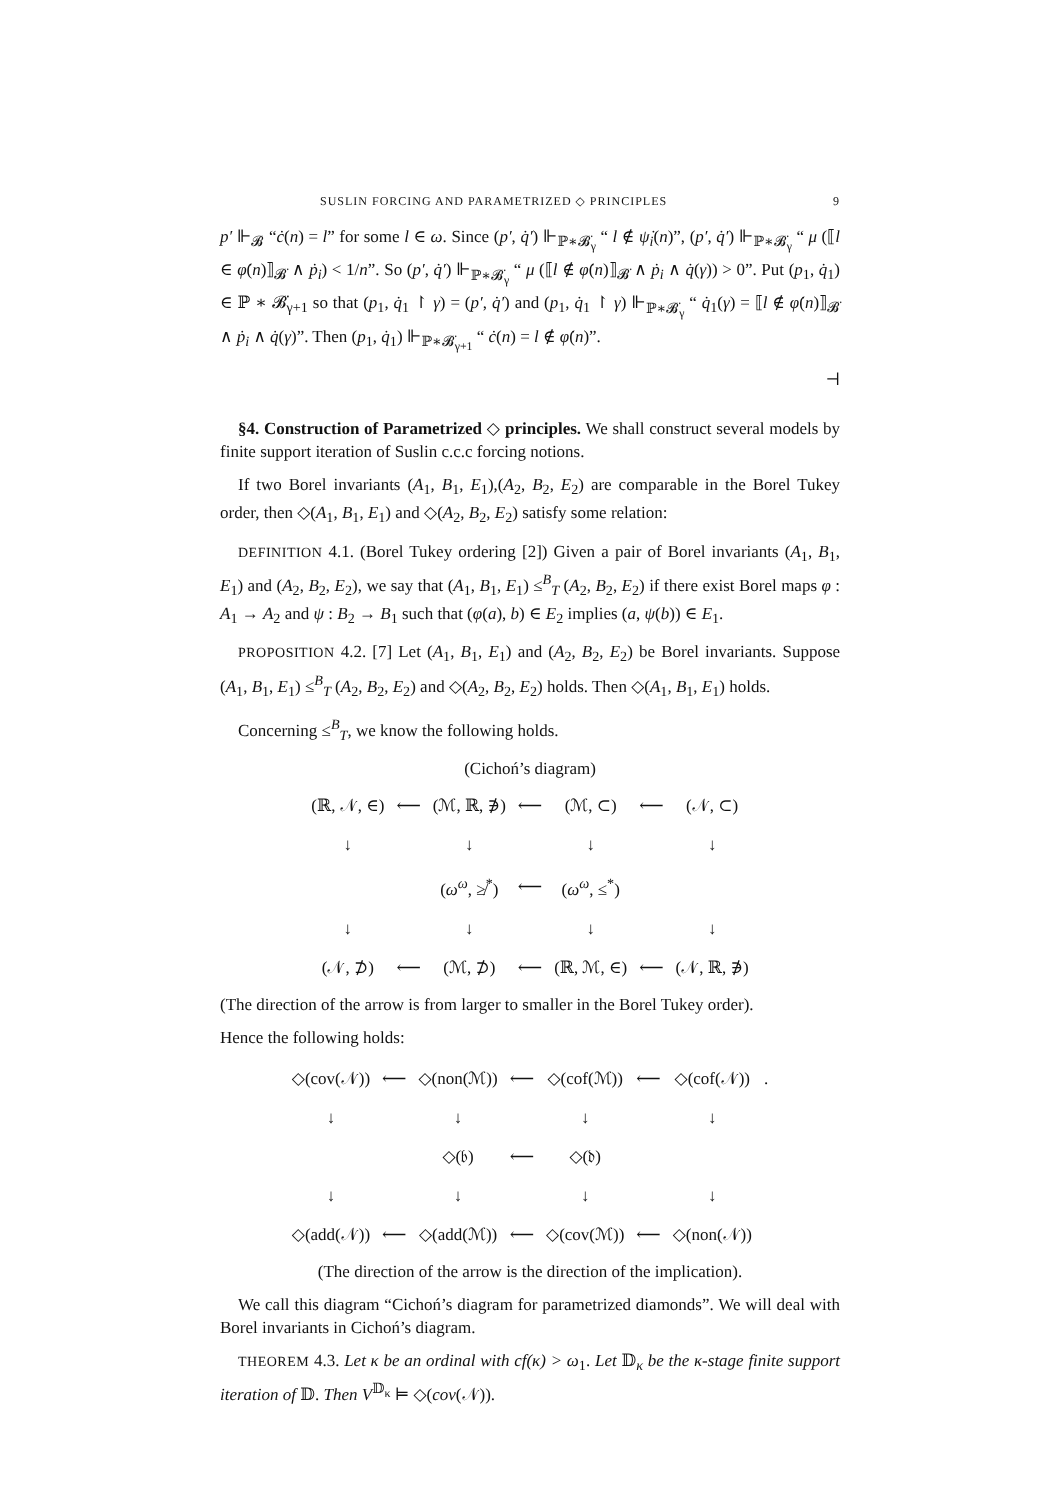SUSLIN FORCING AND PARAMETRIZED ◇ PRINCIPLES 9
p′ ⊩<sub>𝓑</sub> “ċ(n) = l” for some l ∈ ω. Since (p′, q̇′) ⊩<sub>ℙ∗𝓑̇<sub>γ</sub></sub> “ l ∉ ψ̇<sub>i</sub>(n)”, (p′, q̇′) ⊩<sub>ℙ∗𝓑̇<sub>γ</sub></sub> “ μ (⟦l ∈ φ̇(n)⟧<sub>𝓑̇</sub> ∧ ṗ<sub>i</sub>) < 1/n”. So (p′, q̇′) ⊩<sub>ℙ∗𝓑̇<sub>γ</sub></sub> “ μ (⟦l ∉ φ̇(n)⟧<sub>𝓑̇</sub> ∧ ṗ<sub>i</sub> ∧ q̇(γ)) > 0”. Put (p<sub>1</sub>, q̇<sub>1</sub>) ∈ ℙ ∗ 𝓑̇<sub>γ+1</sub> so that (p<sub>1</sub>, q̇<sub>1</sub> ↾ γ) = (p′, q̇′) and (p<sub>1</sub>, q̇<sub>1</sub> ↾ γ) ⊩<sub>ℙ∗𝓑̇<sub>γ</sub></sub> “ q̇<sub>1</sub>(γ) = ⟦l ∉ φ̇(n)⟧<sub>𝓑̇</sub> ∧ ṗ<sub>i</sub> ∧ q̇(γ)”. Then (p<sub>1</sub>, q̇<sub>1</sub>) ⊩<sub>ℙ∗𝓑̇<sub>γ+1</sub></sub> “ ċ(n) = l ∉ φ̇(n)”.
⊣
§4. Construction of Parametrized ◇ principles. We shall construct several models by finite support iteration of Suslin c.c.c forcing notions.
If two Borel invariants (A<sub>1</sub>, B<sub>1</sub>, E<sub>1</sub>),(A<sub>2</sub>, B<sub>2</sub>, E<sub>2</sub>) are comparable in the Borel Tukey order, then ◇(A<sub>1</sub>, B<sub>1</sub>, E<sub>1</sub>) and ◇(A<sub>2</sub>, B<sub>2</sub>, E<sub>2</sub>) satisfy some relation:
DEFINITION 4.1. (Borel Tukey ordering [2]) Given a pair of Borel invariants (A<sub>1</sub>, B<sub>1</sub>, E<sub>1</sub>) and (A<sub>2</sub>, B<sub>2</sub>, E<sub>2</sub>), we say that (A<sub>1</sub>, B<sub>1</sub>, E<sub>1</sub>) ≤<sup>B</sup><sub>T</sub> (A<sub>2</sub>, B<sub>2</sub>, E<sub>2</sub>) if there exist Borel maps φ : A<sub>1</sub> → A<sub>2</sub> and ψ : B<sub>2</sub> → B<sub>1</sub> such that (φ(a), b) ∈ E<sub>2</sub> implies (a, ψ(b)) ∈ E<sub>1</sub>.
PROPOSITION 4.2. [7] Let (A<sub>1</sub>, B<sub>1</sub>, E<sub>1</sub>) and (A<sub>2</sub>, B<sub>2</sub>, E<sub>2</sub>) be Borel invariants. Suppose (A<sub>1</sub>, B<sub>1</sub>, E<sub>1</sub>) ≤<sup>B</sup><sub>T</sub> (A<sub>2</sub>, B<sub>2</sub>, E<sub>2</sub>) and ◇(A<sub>2</sub>, B<sub>2</sub>, E<sub>2</sub>) holds. Then ◇(A<sub>1</sub>, B<sub>1</sub>, E<sub>1</sub>) holds.
Concerning ≤<sup>B</sup><sub>T</sub>, we know the following holds.
(Cichoń’s diagram)
| (ℝ, 𝒩, ∈) | ⟵ | (ℳ, ℝ, ∌) | ⟵ | (ℳ, ⊂) | ⟵ | (𝒩, ⊂) |
| ↓ | | ↓ | | ↓ | | ↓ |
| | | ( ω<sup>ω</sup>, ≱<sup>*</sup>) | ⟵ | ( ω<sup>ω</sup>, ≤<sup>*</sup>) | | |
| ↓ | | ↓ | | ↓ | | ↓ |
| (𝒩, ⊅) | ⟵ | (ℳ, ⊅) | ⟵ | (ℝ, ℳ, ∈) | ⟵ | (𝒩, ℝ, ∌) |
(The direction of the arrow is from larger to smaller in the Borel Tukey order).
Hence the following holds:
| ◇(cov(𝒩)) | ⟵ | ◇(non(ℳ)) | ⟵ | ◇(cof(ℳ)) | ⟵ | ◇(cof(𝒩)) | . |
| ↓ | | ↓ | | ↓ | | ↓ | |
| | | ◇(𝔟) | ⟵ | ◇(𝔡) | | | |
| ↓ | | ↓ | | ↓ | | ↓ | |
| ◇(add(𝒩)) | ⟵ | ◇(add(ℳ)) | ⟵ | ◇(cov(ℳ)) | ⟵ | ◇(non(𝒩)) | |
(The direction of the arrow is the direction of the implication).
We call this diagram “Cichoń’s diagram for parametrized diamonds”. We will deal with Borel invariants in Cichoń’s diagram.
THEOREM 4.3. Let κ be an ordinal with cf(κ) > ω<sub>1</sub>. Let 𝔻<sub>κ</sub> be the κ-stage finite support iteration of 𝔻. Then V<sup>𝔻<sub>κ</sub></sup> ⊨ ◇(cov(𝒩)).